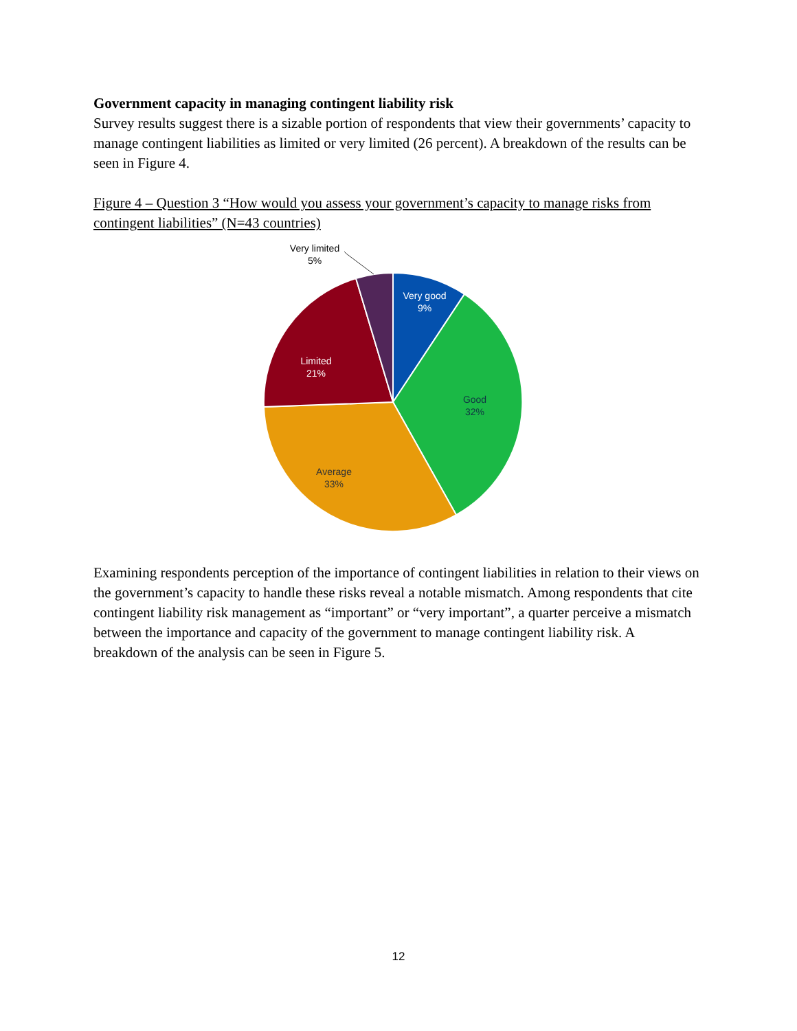Government capacity in managing contingent liability risk
Survey results suggest there is a sizable portion of respondents that view their governments’ capacity to manage contingent liabilities as limited or very limited (26 percent). A breakdown of the results can be seen in Figure 4.
Figure 4 – Question 3 “How would you assess your government’s capacity to manage risks from contingent liabilities” (N=43 countries)
Very limited
5%
Very good
9%
Good
32%
Average
33%
Limited
21%
Examining respondents perception of the importance of contingent liabilities in relation to their views on the government’s capacity to handle these risks reveal a notable mismatch. Among respondents that cite contingent liability risk management as “important” or “very important”, a quarter perceive a mismatch between the importance and capacity of the government to manage contingent liability risk. A breakdown of the analysis can be seen in Figure 5.
12